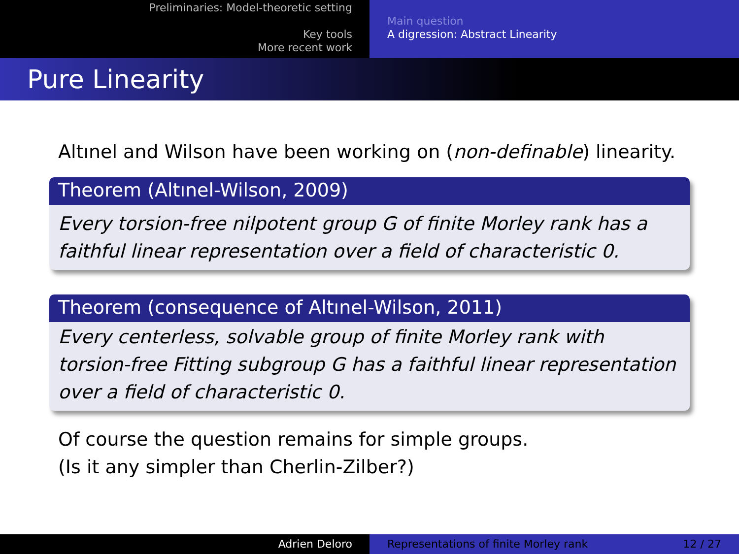Preliminaries: Model-theoretic setting
Key tools
More recent work
Main question
A digression: Abstract Linearity
Pure Linearity
Altınel and Wilson have been working on (non-definable) linearity.
Theorem (Altınel-Wilson, 2009)
Every torsion-free nilpotent group G of finite Morley rank has a faithful linear representation over a field of characteristic 0.
Theorem (consequence of Altınel-Wilson, 2011)
Every centerless, solvable group of finite Morley rank with torsion-free Fitting subgroup G has a faithful linear representation over a field of characteristic 0.
Of course the question remains for simple groups.
(Is it any simpler than Cherlin-Zilber?)
Adrien Deloro Representations of finite Morley rank 12 / 27